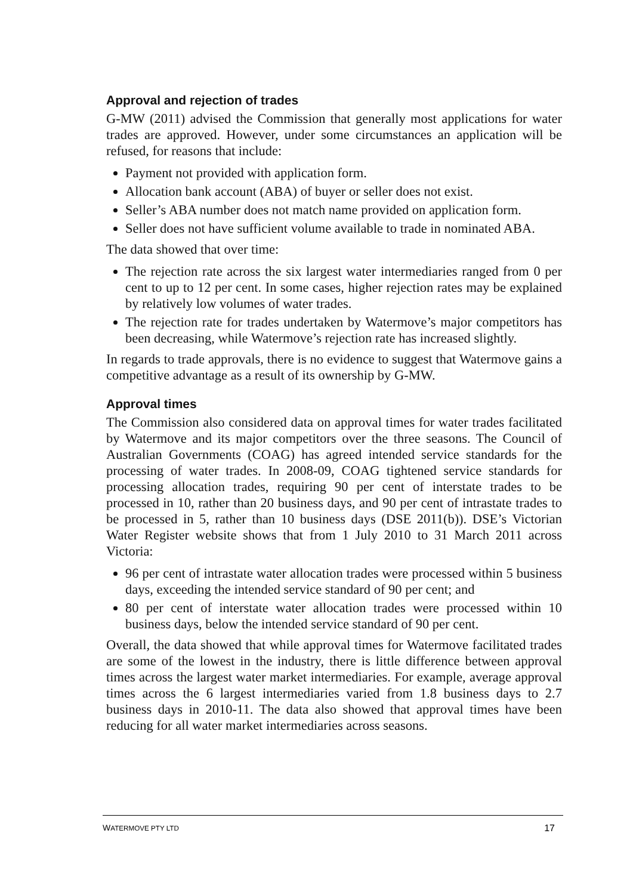Approval and rejection of trades
G-MW (2011) advised the Commission that generally most applications for water trades are approved. However, under some circumstances an application will be refused, for reasons that include:
Payment not provided with application form.
Allocation bank account (ABA) of buyer or seller does not exist.
Seller’s ABA number does not match name provided on application form.
Seller does not have sufficient volume available to trade in nominated ABA.
The data showed that over time:
The rejection rate across the six largest water intermediaries ranged from 0 per cent to up to 12 per cent. In some cases, higher rejection rates may be explained by relatively low volumes of water trades.
The rejection rate for trades undertaken by Watermove’s major competitors has been decreasing, while Watermove’s rejection rate has increased slightly.
In regards to trade approvals, there is no evidence to suggest that Watermove gains a competitive advantage as a result of its ownership by G-MW.
Approval times
The Commission also considered data on approval times for water trades facilitated by Watermove and its major competitors over the three seasons. The Council of Australian Governments (COAG) has agreed intended service standards for the processing of water trades. In 2008-09, COAG tightened service standards for processing allocation trades, requiring 90 per cent of interstate trades to be processed in 10, rather than 20 business days, and 90 per cent of intrastate trades to be processed in 5, rather than 10 business days (DSE 2011(b)). DSE’s Victorian Water Register website shows that from 1 July 2010 to 31 March 2011 across Victoria:
96 per cent of intrastate water allocation trades were processed within 5 business days, exceeding the intended service standard of 90 per cent; and
80 per cent of interstate water allocation trades were processed within 10 business days, below the intended service standard of 90 per cent.
Overall, the data showed that while approval times for Watermove facilitated trades are some of the lowest in the industry, there is little difference between approval times across the largest water market intermediaries. For example, average approval times across the 6 largest intermediaries varied from 1.8 business days to 2.7 business days in 2010-11. The data also showed that approval times have been reducing for all water market intermediaries across seasons.
WATERMOVE PTY LTD 17